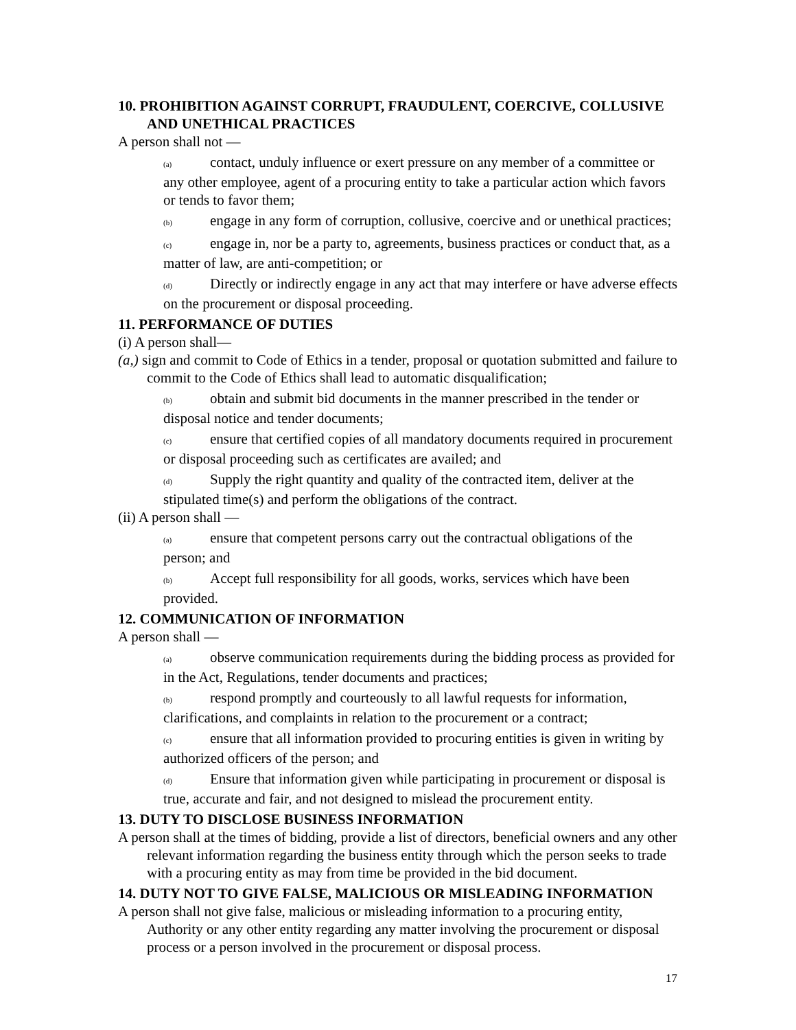10. PROHIBITION AGAINST CORRUPT, FRAUDULENT, COERCIVE, COLLUSIVE AND UNETHICAL PRACTICES
A person shall not —
(a) contact, unduly influence or exert pressure on any member of a committee or any other employee, agent of a procuring entity to take a particular action which favors or tends to favor them;
(b) engage in any form of corruption, collusive, coercive and or unethical practices;
(c) engage in, nor be a party to, agreements, business practices or conduct that, as a matter of law, are anti-competition; or
(d) Directly or indirectly engage in any act that may interfere or have adverse effects on the procurement or disposal proceeding.
11. PERFORMANCE OF DUTIES
(i) A person shall—
(a,) sign and commit to Code of Ethics in a tender, proposal or quotation submitted and failure to commit to the Code of Ethics shall lead to automatic disqualification;
(b) obtain and submit bid documents in the manner prescribed in the tender or disposal notice and tender documents;
(c) ensure that certified copies of all mandatory documents required in procurement or disposal proceeding such as certificates are availed; and
(d) Supply the right quantity and quality of the contracted item, deliver at the stipulated time(s) and perform the obligations of the contract.
(ii) A person shall —
(a) ensure that competent persons carry out the contractual obligations of the person; and
(b) Accept full responsibility for all goods, works, services which have been provided.
12. COMMUNICATION OF INFORMATION
A person shall —
(a) observe communication requirements during the bidding process as provided for in the Act, Regulations, tender documents and practices;
(b) respond promptly and courteously to all lawful requests for information, clarifications, and complaints in relation to the procurement or a contract;
(c) ensure that all information provided to procuring entities is given in writing by authorized officers of the person; and
(d) Ensure that information given while participating in procurement or disposal is true, accurate and fair, and not designed to mislead the procurement entity.
13. DUTY TO DISCLOSE BUSINESS INFORMATION
A person shall at the times of bidding, provide a list of directors, beneficial owners and any other relevant information regarding the business entity through which the person seeks to trade with a procuring entity as may from time be provided in the bid document.
14. DUTY NOT TO GIVE FALSE, MALICIOUS OR MISLEADING INFORMATION
A person shall not give false, malicious or misleading information to a procuring entity, Authority or any other entity regarding any matter involving the procurement or disposal process or a person involved in the procurement or disposal process.
17